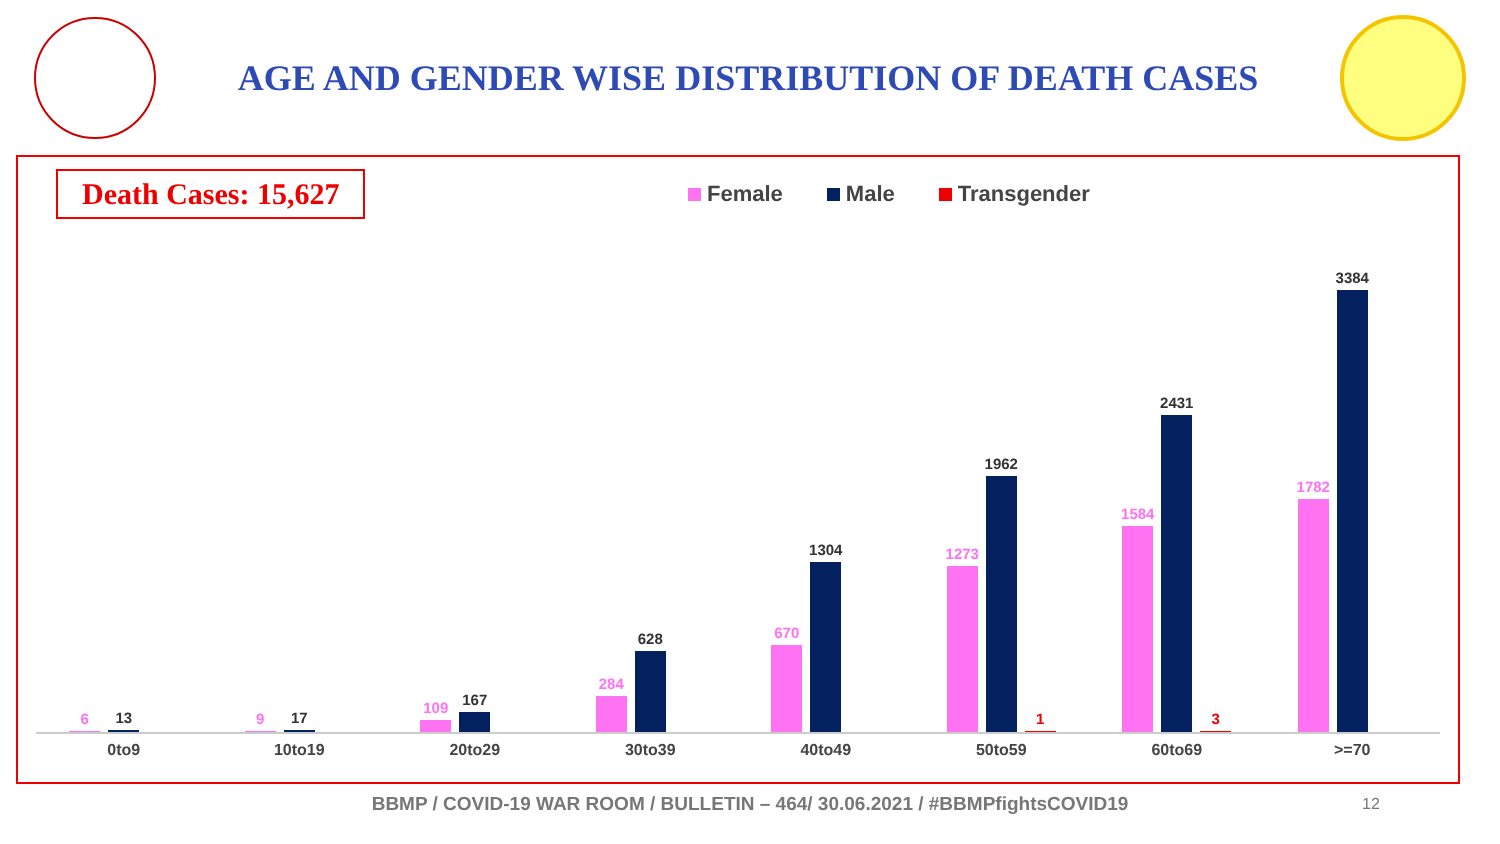AGE AND GENDER WISE DISTRIBUTION OF DEATH CASES
Death Cases: 15,627 Female Male Transgender
6
13
9
17
109
167
284
628
670
1304
1273
1962
1
1584
2431
3
1782
3384
0to9 10to19 20to29 30to39 40to49 50to59 60to69 >=70
BBMP / COVID-19 WAR ROOM / BULLETIN – 464/ 30.06.2021 / #BBMPfightsCOVID19 12